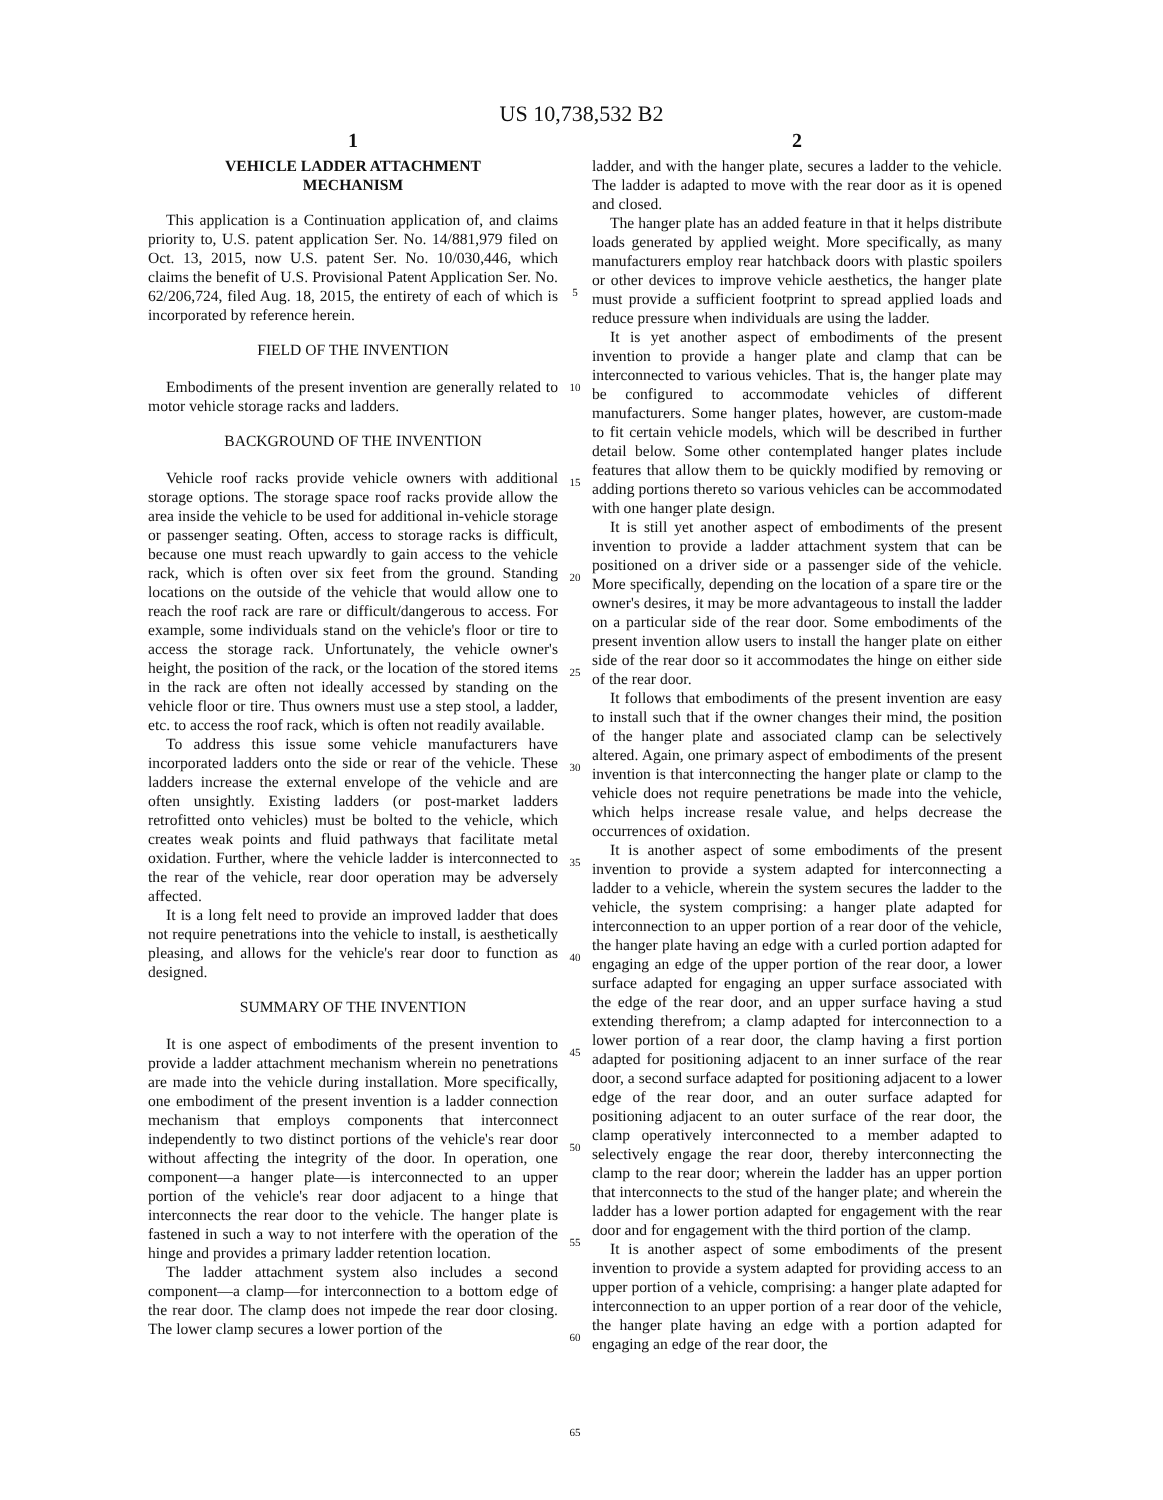US 10,738,532 B2
1
VEHICLE LADDER ATTACHMENT
MECHANISM
This application is a Continuation application of, and claims priority to, U.S. patent application Ser. No. 14/881,979 filed on Oct. 13, 2015, now U.S. patent Ser. No. 10/030,446, which claims the benefit of U.S. Provisional Patent Application Ser. No. 62/206,724, filed Aug. 18, 2015, the entirety of each of which is incorporated by reference herein.
FIELD OF THE INVENTION
Embodiments of the present invention are generally related to motor vehicle storage racks and ladders.
BACKGROUND OF THE INVENTION
Vehicle roof racks provide vehicle owners with additional storage options. The storage space roof racks provide allow the area inside the vehicle to be used for additional in-vehicle storage or passenger seating. Often, access to storage racks is difficult, because one must reach upwardly to gain access to the vehicle rack, which is often over six feet from the ground. Standing locations on the outside of the vehicle that would allow one to reach the roof rack are rare or difficult/dangerous to access. For example, some individuals stand on the vehicle's floor or tire to access the storage rack. Unfortunately, the vehicle owner's height, the position of the rack, or the location of the stored items in the rack are often not ideally accessed by standing on the vehicle floor or tire. Thus owners must use a step stool, a ladder, etc. to access the roof rack, which is often not readily available.
To address this issue some vehicle manufacturers have incorporated ladders onto the side or rear of the vehicle. These ladders increase the external envelope of the vehicle and are often unsightly. Existing ladders (or post-market ladders retrofitted onto vehicles) must be bolted to the vehicle, which creates weak points and fluid pathways that facilitate metal oxidation. Further, where the vehicle ladder is interconnected to the rear of the vehicle, rear door operation may be adversely affected.
It is a long felt need to provide an improved ladder that does not require penetrations into the vehicle to install, is aesthetically pleasing, and allows for the vehicle's rear door to function as designed.
SUMMARY OF THE INVENTION
It is one aspect of embodiments of the present invention to provide a ladder attachment mechanism wherein no penetrations are made into the vehicle during installation. More specifically, one embodiment of the present invention is a ladder connection mechanism that employs components that interconnect independently to two distinct portions of the vehicle's rear door without affecting the integrity of the door. In operation, one component—a hanger plate—is interconnected to an upper portion of the vehicle's rear door adjacent to a hinge that interconnects the rear door to the vehicle. The hanger plate is fastened in such a way to not interfere with the operation of the hinge and provides a primary ladder retention location.
The ladder attachment system also includes a second component—a clamp—for interconnection to a bottom edge of the rear door. The clamp does not impede the rear door closing. The lower clamp secures a lower portion of the
5
10
15
20
25
30
35
40
45
50
55
60
65
2
ladder, and with the hanger plate, secures a ladder to the vehicle. The ladder is adapted to move with the rear door as it is opened and closed.
The hanger plate has an added feature in that it helps distribute loads generated by applied weight. More specifically, as many manufacturers employ rear hatchback doors with plastic spoilers or other devices to improve vehicle aesthetics, the hanger plate must provide a sufficient footprint to spread applied loads and reduce pressure when individuals are using the ladder.
It is yet another aspect of embodiments of the present invention to provide a hanger plate and clamp that can be interconnected to various vehicles. That is, the hanger plate may be configured to accommodate vehicles of different manufacturers. Some hanger plates, however, are custom-made to fit certain vehicle models, which will be described in further detail below. Some other contemplated hanger plates include features that allow them to be quickly modified by removing or adding portions thereto so various vehicles can be accommodated with one hanger plate design.
It is still yet another aspect of embodiments of the present invention to provide a ladder attachment system that can be positioned on a driver side or a passenger side of the vehicle. More specifically, depending on the location of a spare tire or the owner's desires, it may be more advantageous to install the ladder on a particular side of the rear door. Some embodiments of the present invention allow users to install the hanger plate on either side of the rear door so it accommodates the hinge on either side of the rear door.
It follows that embodiments of the present invention are easy to install such that if the owner changes their mind, the position of the hanger plate and associated clamp can be selectively altered. Again, one primary aspect of embodiments of the present invention is that interconnecting the hanger plate or clamp to the vehicle does not require penetrations be made into the vehicle, which helps increase resale value, and helps decrease the occurrences of oxidation.
It is another aspect of some embodiments of the present invention to provide a system adapted for interconnecting a ladder to a vehicle, wherein the system secures the ladder to the vehicle, the system comprising: a hanger plate adapted for interconnection to an upper portion of a rear door of the vehicle, the hanger plate having an edge with a curled portion adapted for engaging an edge of the upper portion of the rear door, a lower surface adapted for engaging an upper surface associated with the edge of the rear door, and an upper surface having a stud extending therefrom; a clamp adapted for interconnection to a lower portion of a rear door, the clamp having a first portion adapted for positioning adjacent to an inner surface of the rear door, a second surface adapted for positioning adjacent to a lower edge of the rear door, and an outer surface adapted for positioning adjacent to an outer surface of the rear door, the clamp operatively interconnected to a member adapted to selectively engage the rear door, thereby interconnecting the clamp to the rear door; wherein the ladder has an upper portion that interconnects to the stud of the hanger plate; and wherein the ladder has a lower portion adapted for engagement with the rear door and for engagement with the third portion of the clamp.
It is another aspect of some embodiments of the present invention to provide a system adapted for providing access to an upper portion of a vehicle, comprising: a hanger plate adapted for interconnection to an upper portion of a rear door of the vehicle, the hanger plate having an edge with a portion adapted for engaging an edge of the rear door, the